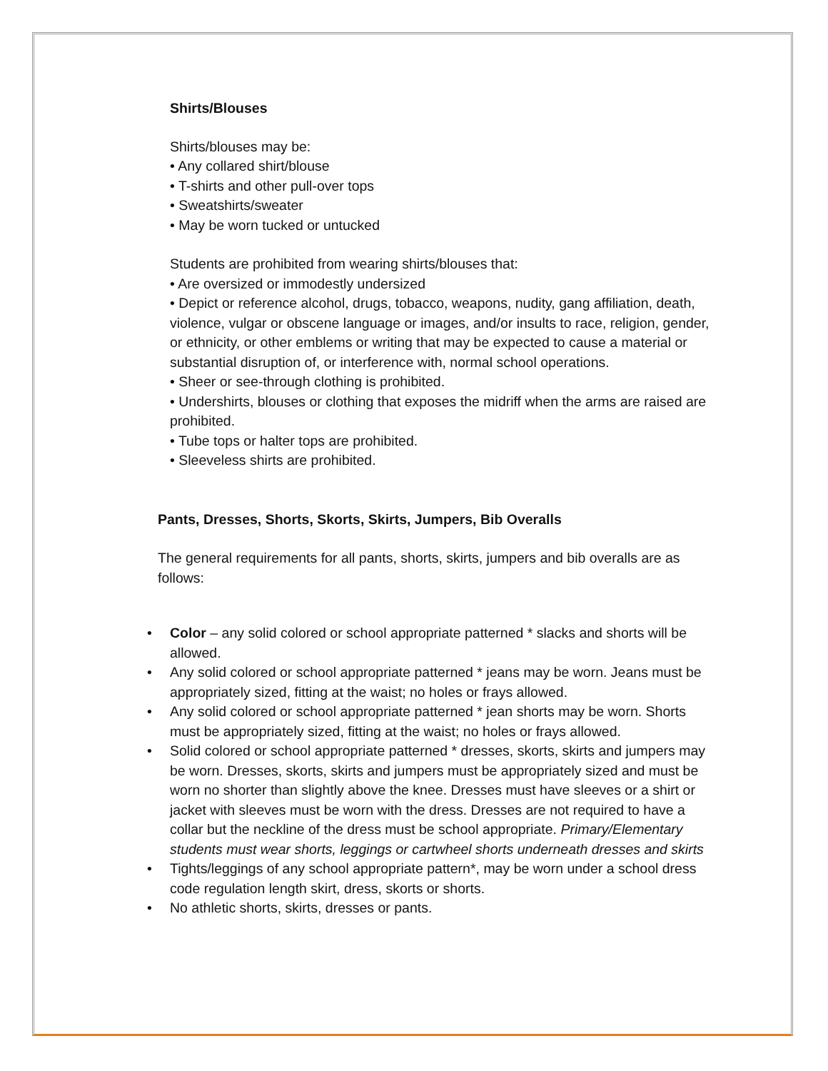Shirts/Blouses
Shirts/blouses may be:
• Any collared shirt/blouse
• T-shirts and other pull-over tops
• Sweatshirts/sweater
• May be worn tucked or untucked
Students are prohibited from wearing shirts/blouses that:
• Are oversized or immodestly undersized
• Depict or reference alcohol, drugs, tobacco, weapons, nudity, gang affiliation, death, violence, vulgar or obscene language or images, and/or insults to race, religion, gender, or ethnicity, or other emblems or writing that may be expected to cause a material or substantial disruption of, or interference with, normal school operations.
• Sheer or see-through clothing is prohibited.
• Undershirts, blouses or clothing that exposes the midriff when the arms are raised are prohibited.
• Tube tops or halter tops are prohibited.
• Sleeveless shirts are prohibited.
Pants, Dresses, Shorts, Skorts, Skirts, Jumpers, Bib Overalls
The general requirements for all pants, shorts, skirts, jumpers and bib overalls are as follows:
• Color – any solid colored or school appropriate patterned * slacks and shorts will be allowed.
• Any solid colored or school appropriate patterned * jeans may be worn. Jeans must be appropriately sized, fitting at the waist; no holes or frays allowed.
• Any solid colored or school appropriate patterned * jean shorts may be worn. Shorts must be appropriately sized, fitting at the waist; no holes or frays allowed.
• Solid colored or school appropriate patterned * dresses, skorts, skirts and jumpers may be worn. Dresses, skorts, skirts and jumpers must be appropriately sized and must be worn no shorter than slightly above the knee. Dresses must have sleeves or a shirt or jacket with sleeves must be worn with the dress. Dresses are not required to have a collar but the neckline of the dress must be school appropriate. Primary/Elementary students must wear shorts, leggings or cartwheel shorts underneath dresses and skirts
• Tights/leggings of any school appropriate pattern*, may be worn under a school dress code regulation length skirt, dress, skorts or shorts.
• No athletic shorts, skirts, dresses or pants.